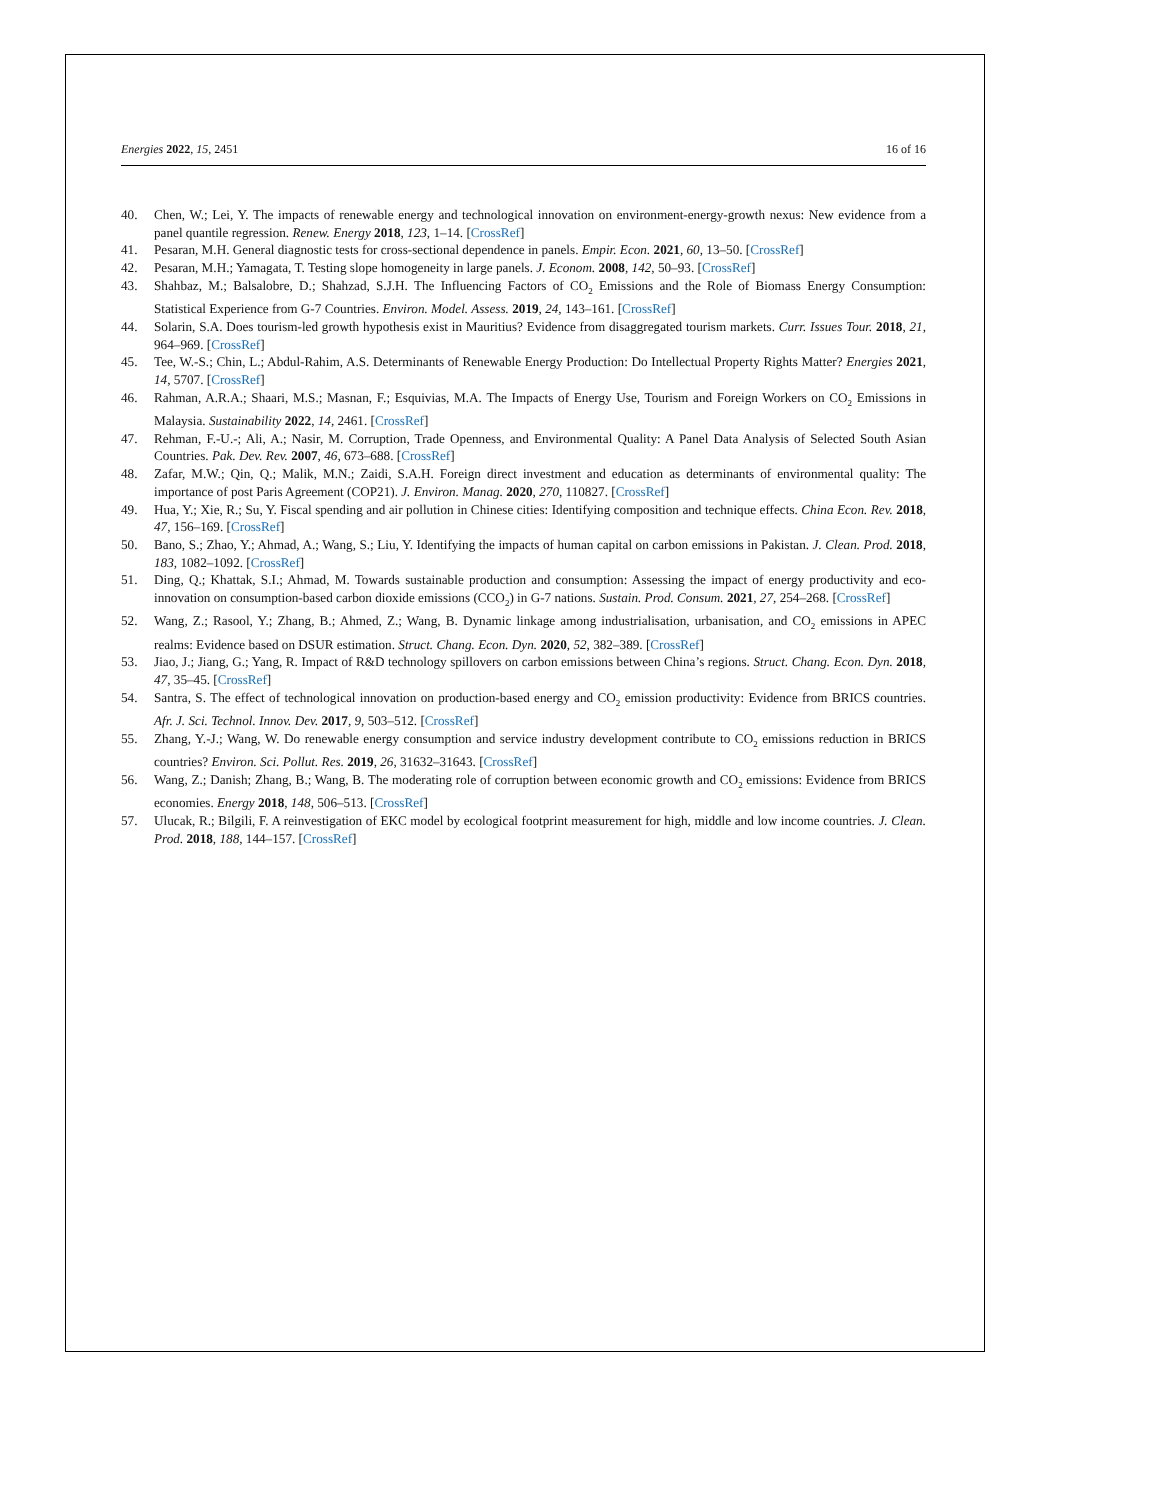Energies 2022, 15, 2451 16 of 16
40. Chen, W.; Lei, Y. The impacts of renewable energy and technological innovation on environment-energy-growth nexus: New evidence from a panel quantile regression. Renew. Energy 2018, 123, 1–14. [CrossRef]
41. Pesaran, M.H. General diagnostic tests for cross-sectional dependence in panels. Empir. Econ. 2021, 60, 13–50. [CrossRef]
42. Pesaran, M.H.; Yamagata, T. Testing slope homogeneity in large panels. J. Econom. 2008, 142, 50–93. [CrossRef]
43. Shahbaz, M.; Balsalobre, D.; Shahzad, S.J.H. The Influencing Factors of CO<sub>2</sub> Emissions and the Role of Biomass Energy Consumption: Statistical Experience from G-7 Countries. Environ. Model. Assess. 2019, 24, 143–161. [CrossRef]
44. Solarin, S.A. Does tourism-led growth hypothesis exist in Mauritius? Evidence from disaggregated tourism markets. Curr. Issues Tour. 2018, 21, 964–969. [CrossRef]
45. Tee, W.-S.; Chin, L.; Abdul-Rahim, A.S. Determinants of Renewable Energy Production: Do Intellectual Property Rights Matter? Energies 2021, 14, 5707. [CrossRef]
46. Rahman, A.R.A.; Shaari, M.S.; Masnan, F.; Esquivias, M.A. The Impacts of Energy Use, Tourism and Foreign Workers on CO<sub>2</sub> Emissions in Malaysia. Sustainability 2022, 14, 2461. [CrossRef]
47. Rehman, F.-U.-; Ali, A.; Nasir, M. Corruption, Trade Openness, and Environmental Quality: A Panel Data Analysis of Selected South Asian Countries. Pak. Dev. Rev. 2007, 46, 673–688. [CrossRef]
48. Zafar, M.W.; Qin, Q.; Malik, M.N.; Zaidi, S.A.H. Foreign direct investment and education as determinants of environmental quality: The importance of post Paris Agreement (COP21). J. Environ. Manag. 2020, 270, 110827. [CrossRef]
49. Hua, Y.; Xie, R.; Su, Y. Fiscal spending and air pollution in Chinese cities: Identifying composition and technique effects. China Econ. Rev. 2018, 47, 156–169. [CrossRef]
50. Bano, S.; Zhao, Y.; Ahmad, A.; Wang, S.; Liu, Y. Identifying the impacts of human capital on carbon emissions in Pakistan. J. Clean. Prod. 2018, 183, 1082–1092. [CrossRef]
51. Ding, Q.; Khattak, S.I.; Ahmad, M. Towards sustainable production and consumption: Assessing the impact of energy productivity and eco-innovation on consumption-based carbon dioxide emissions (CCO<sub>2</sub>) in G-7 nations. Sustain. Prod. Consum. 2021, 27, 254–268. [CrossRef]
52. Wang, Z.; Rasool, Y.; Zhang, B.; Ahmed, Z.; Wang, B. Dynamic linkage among industrialisation, urbanisation, and CO<sub>2</sub> emissions in APEC realms: Evidence based on DSUR estimation. Struct. Chang. Econ. Dyn. 2020, 52, 382–389. [CrossRef]
53. Jiao, J.; Jiang, G.; Yang, R. Impact of R&D technology spillovers on carbon emissions between China’s regions. Struct. Chang. Econ. Dyn. 2018, 47, 35–45. [CrossRef]
54. Santra, S. The effect of technological innovation on production-based energy and CO<sub>2</sub> emission productivity: Evidence from BRICS countries. Afr. J. Sci. Technol. Innov. Dev. 2017, 9, 503–512. [CrossRef]
55. Zhang, Y.-J.; Wang, W. Do renewable energy consumption and service industry development contribute to CO<sub>2</sub> emissions reduction in BRICS countries? Environ. Sci. Pollut. Res. 2019, 26, 31632–31643. [CrossRef]
56. Wang, Z.; Danish; Zhang, B.; Wang, B. The moderating role of corruption between economic growth and CO<sub>2</sub> emissions: Evidence from BRICS economies. Energy 2018, 148, 506–513. [CrossRef]
57. Ulucak, R.; Bilgili, F. A reinvestigation of EKC model by ecological footprint measurement for high, middle and low income countries. J. Clean. Prod. 2018, 188, 144–157. [CrossRef]